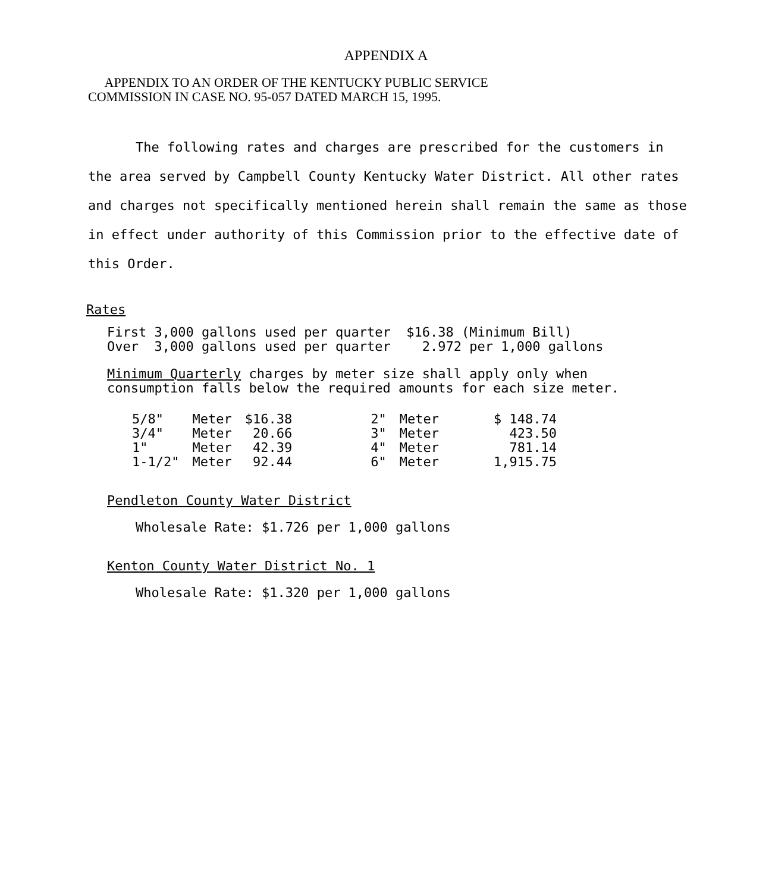APPENDIX A
APPENDIX TO AN ORDER OF THE KENTUCKY PUBLIC SERVICE
COMMISSION IN CASE NO. 95-057 DATED MARCH 15, 1995.
The following rates and charges are prescribed for the customers in the area served by Campbell County Kentucky Water District. All other rates and charges not specifically mentioned herein shall remain the same as those in effect under authority of this Commission prior to the effective date of this Order.
Rates
First 3,000 gallons used per quarter $16.38 (Minimum Bill) Over 3,000 gallons used per quarter 2.972 per 1,000 gallons
Minimum Quarterly charges by meter size shall apply only when consumption falls below the required amounts for each size meter.
| 5/8" | Meter | $16.38 | 2" | Meter | $ 148.74 |
| 3/4" | Meter | 20.66 | 3" | Meter | 423.50 |
| 1" | Meter | 42.39 | 4" | Meter | 781.14 |
| 1-1/2" | Meter | 92.44 | 6" | Meter | 1,915.75 |
Pendleton County Water District
Wholesale Rate: $1.726 per 1,000 gallons
Kenton County Water District No. 1
Wholesale Rate: $1.320 per 1,000 gallons